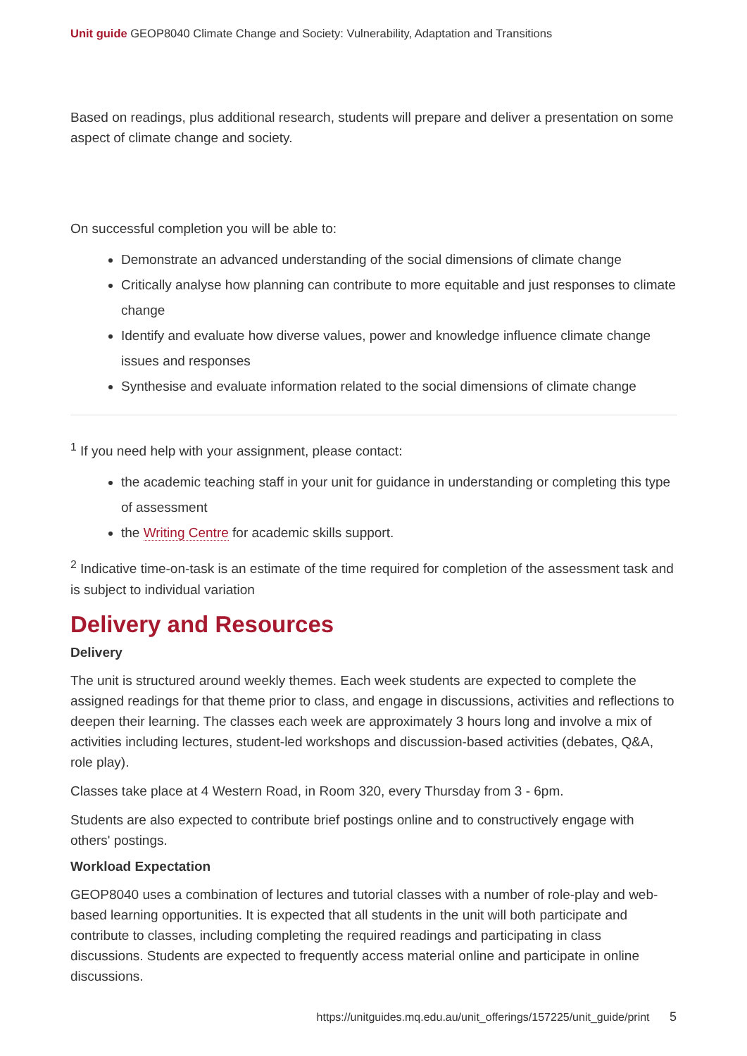Unit guide GEOP8040 Climate Change and Society: Vulnerability, Adaptation and Transitions
Based on readings, plus additional research, students will prepare and deliver a presentation on some aspect of climate change and society.
On successful completion you will be able to:
Demonstrate an advanced understanding of the social dimensions of climate change
Critically analyse how planning can contribute to more equitable and just responses to climate change
Identify and evaluate how diverse values, power and knowledge influence climate change issues and responses
Synthesise and evaluate information related to the social dimensions of climate change
<sup>1</sup> If you need help with your assignment, please contact:
the academic teaching staff in your unit for guidance in understanding or completing this type of assessment
the Writing Centre for academic skills support.
<sup>2</sup> Indicative time-on-task is an estimate of the time required for completion of the assessment task and is subject to individual variation
Delivery and Resources
Delivery
The unit is structured around weekly themes. Each week students are expected to complete the assigned readings for that theme prior to class, and engage in discussions, activities and reflections to deepen their learning. The classes each week are approximately 3 hours long and involve a mix of activities including lectures, student-led workshops and discussion-based activities (debates, Q&A, role play).
Classes take place at 4 Western Road, in Room 320, every Thursday from 3 - 6pm.
Students are also expected to contribute brief postings online and to constructively engage with others' postings.
Workload Expectation
GEOP8040 uses a combination of lectures and tutorial classes with a number of role-play and web-based learning opportunities. It is expected that all students in the unit will both participate and contribute to classes, including completing the required readings and participating in class discussions. Students are expected to frequently access material online and participate in online discussions.
https://unitguides.mq.edu.au/unit_offerings/157225/unit_guide/print 5